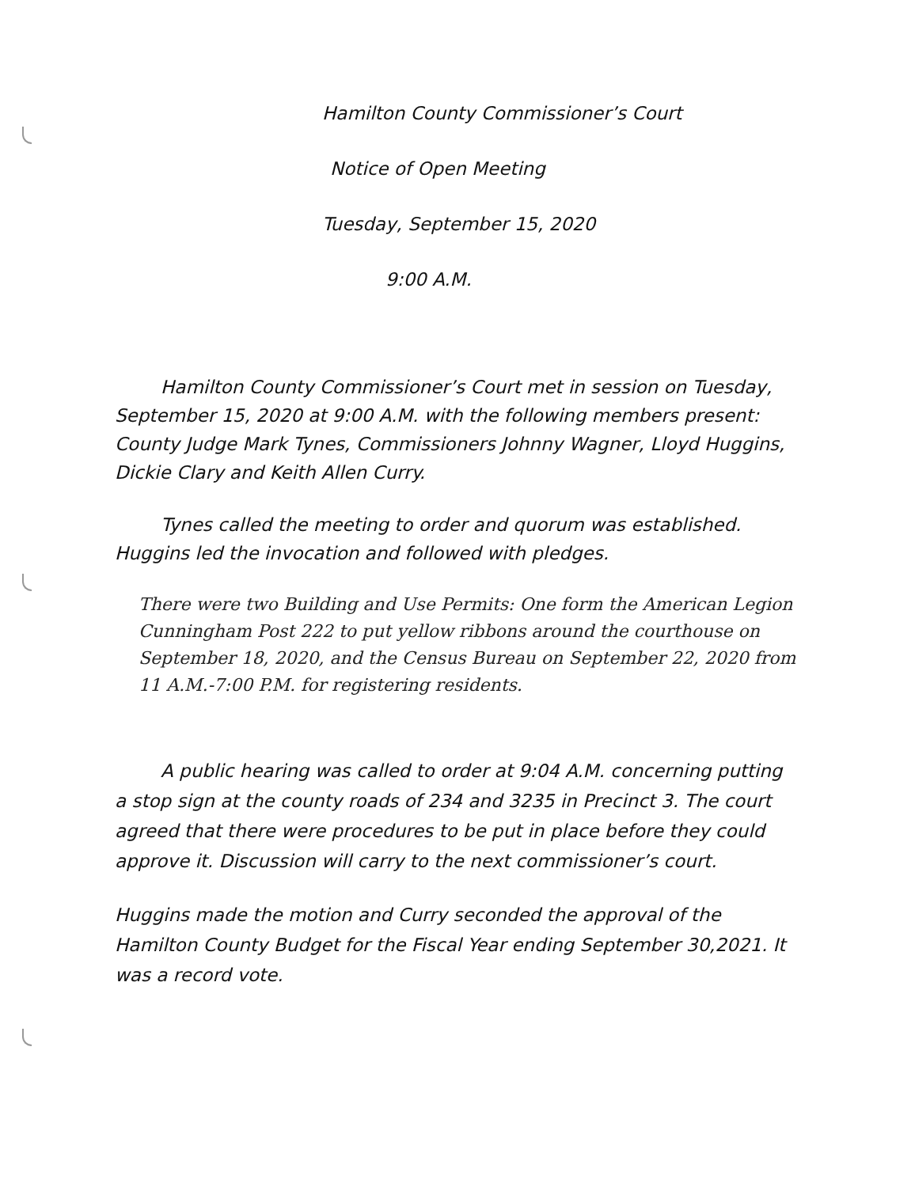Hamilton County Commissioner’s Court
Notice of Open Meeting
Tuesday, September 15, 2020
9:00 A.M.
Hamilton County Commissioner’s Court met in session on Tuesday, September 15, 2020 at 9:00 A.M. with the following members present: County Judge Mark Tynes, Commissioners Johnny Wagner, Lloyd Huggins, Dickie Clary and Keith Allen Curry.
Tynes called the meeting to order and quorum was established. Huggins led the invocation and followed with pledges.
There were two Building and Use Permits: One form the American Legion Cunningham Post 222 to put yellow ribbons around the courthouse on September 18, 2020, and the Census Bureau on September 22, 2020 from 11 A.M.-7:00 P.M. for registering residents.
A public hearing was called to order at 9:04 A.M. concerning putting a stop sign at the county roads of 234 and 3235 in Precinct 3. The court agreed that there were procedures to be put in place before they could approve it. Discussion will carry to the next commissioner’s court.
Huggins made the motion and Curry seconded the approval of the Hamilton County Budget for the Fiscal Year ending September 30,2021. It was a record vote.